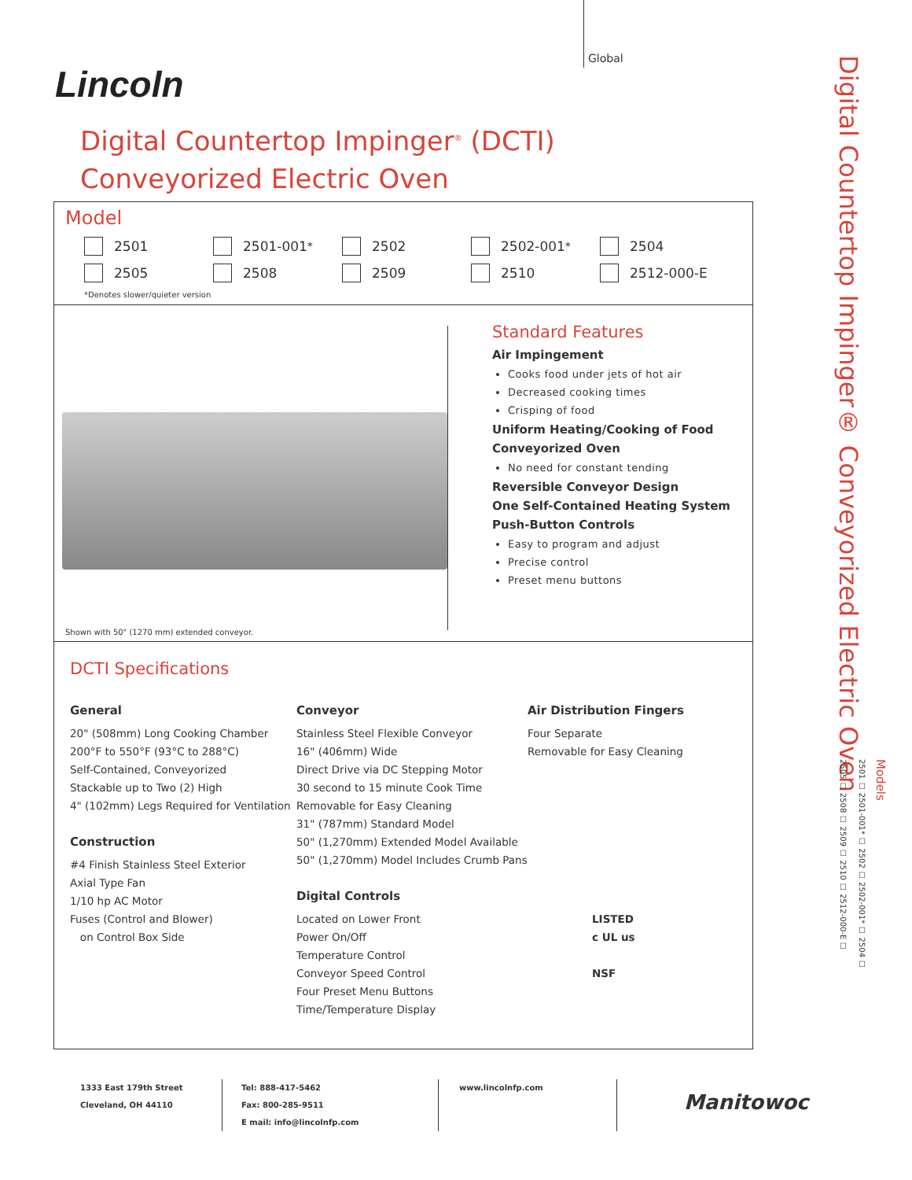Lincoln
Global
Digital Countertop Impinger<sup>®</sup> (DCTI)
Conveyorized Electric Oven
Digital Countertop Impinger® Conveyorized Electric Oven
Models
2501 ☐ 2501-001* ☐ 2502 ☐ 2502-001* ☐ 2504 ☐
2505 ☐ 2508 ☐ 2509 ☐ 2510 ☐ 2512-000-E ☐
Model
2501 2501-001<sup>*</sup> 2502 2502-001<sup>*</sup> 2504
2505 2508 2509 2510 2512-000-E
*Denotes slower/quieter version
Shown with 50" (1270 mm) extended conveyor.
Standard Features
Air Impingement
Cooks food under jets of hot air
Decreased cooking times
Crisping of food
Uniform Heating/Cooking of Food
Conveyorized Oven
No need for constant tending
Reversible Conveyor Design
One Self-Contained Heating System
Push-Button Controls
Easy to program and adjust
Precise control
Preset menu buttons
DCTI Specifications
General
20" (508mm) Long Cooking Chamber
200°F to 550°F (93°C to 288°C)
Self-Contained, Conveyorized
Stackable up to Two (2) High
4" (102mm) Legs Required for Ventilation
Construction
#4 Finish Stainless Steel Exterior
Axial Type Fan
1/10 hp AC Motor
Fuses (Control and Blower)
on Control Box Side
Conveyor
Stainless Steel Flexible Conveyor
16" (406mm) Wide
Direct Drive via DC Stepping Motor
30 second to 15 minute Cook Time
Removable for Easy Cleaning
31" (787mm) Standard Model
50" (1,270mm) Extended Model Available
50" (1,270mm) Model Includes Crumb Pans
Digital Controls
Located on Lower Front
Power On/Off
Temperature Control
Conveyor Speed Control
Four Preset Menu Buttons
Time/Temperature Display
Air Distribution Fingers
Four Separate
Removable for Easy Cleaning
LISTED
c UL us
NSF
1333 East 179th Street
Cleveland, OH 44110
Tel: 888-417-5462
Fax: 800-285-9511
E mail: info@lincolnfp.com
www.lincolnfp.com
Manitowoc